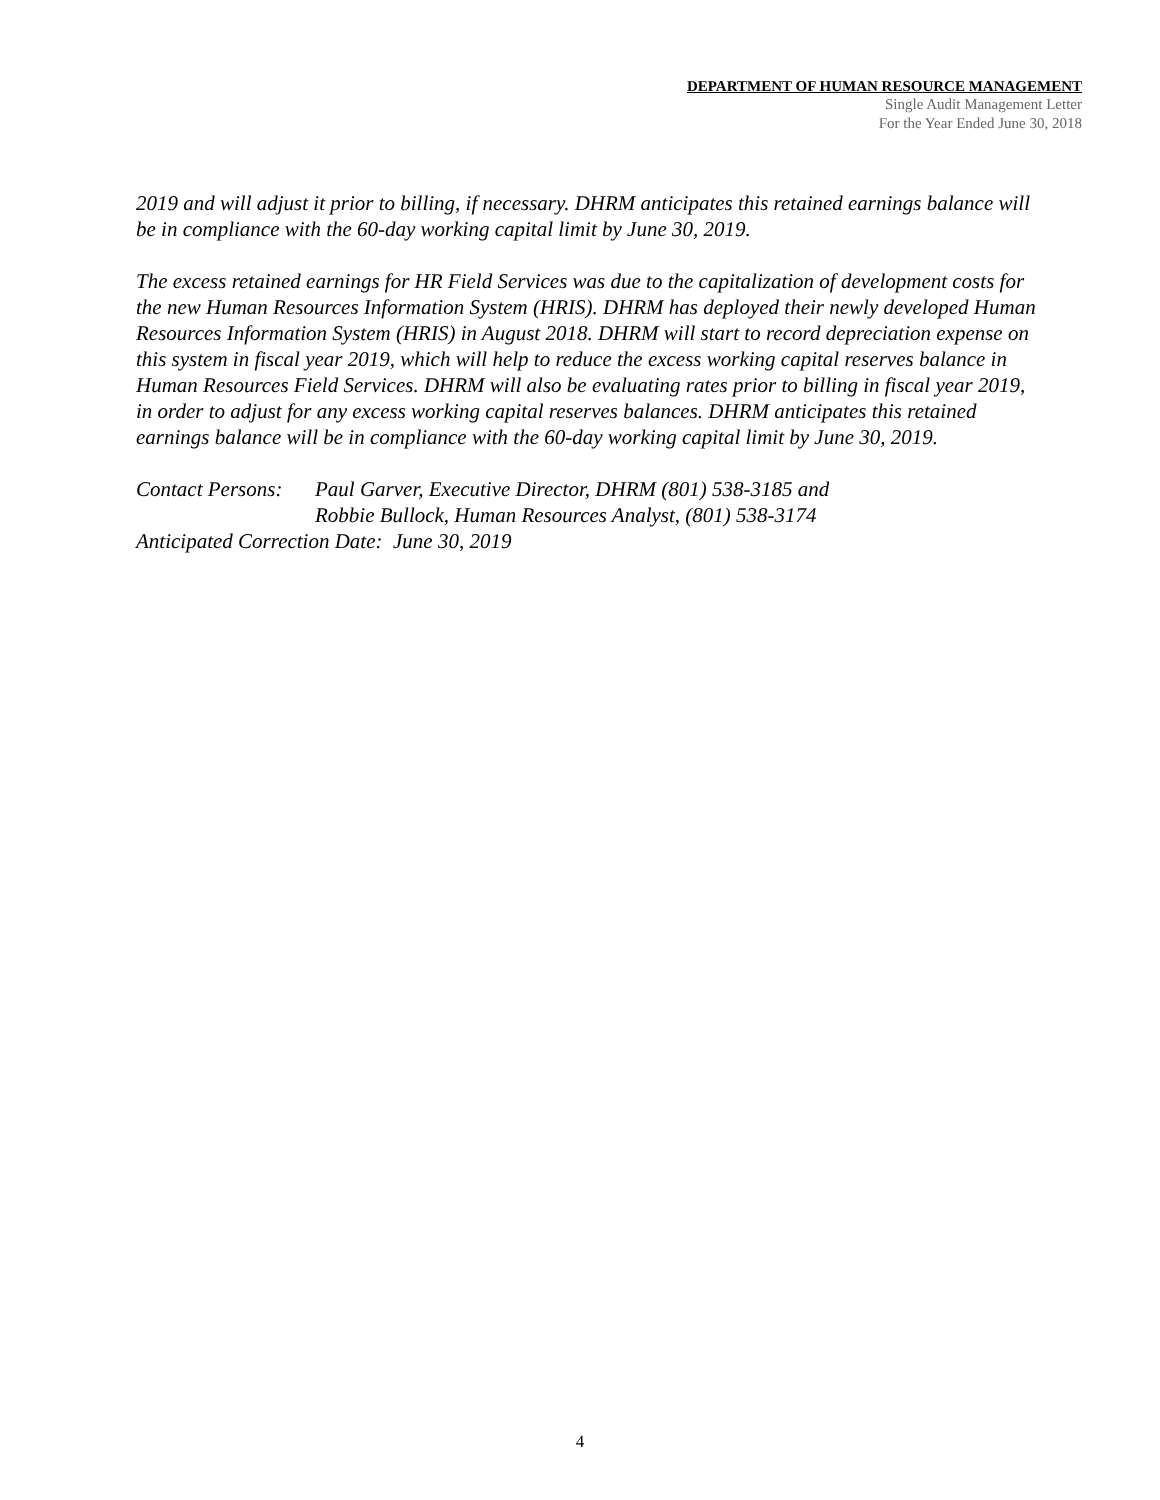DEPARTMENT OF HUMAN RESOURCE MANAGEMENT
Single Audit Management Letter
For the Year Ended June 30, 2018
2019 and will adjust it prior to billing, if necessary. DHRM anticipates this retained earnings balance will be in compliance with the 60-day working capital limit by June 30, 2019.
The excess retained earnings for HR Field Services was due to the capitalization of development costs for the new Human Resources Information System (HRIS). DHRM has deployed their newly developed Human Resources Information System (HRIS) in August 2018. DHRM will start to record depreciation expense on this system in fiscal year 2019, which will help to reduce the excess working capital reserves balance in Human Resources Field Services. DHRM will also be evaluating rates prior to billing in fiscal year 2019, in order to adjust for any excess working capital reserves balances. DHRM anticipates this retained earnings balance will be in compliance with the 60-day working capital limit by June 30, 2019.
Contact Persons:
Paul Garver, Executive Director, DHRM (801) 538-3185 and
Robbie Bullock, Human Resources Analyst, (801) 538-3174
Anticipated Correction Date: June 30, 2019
4